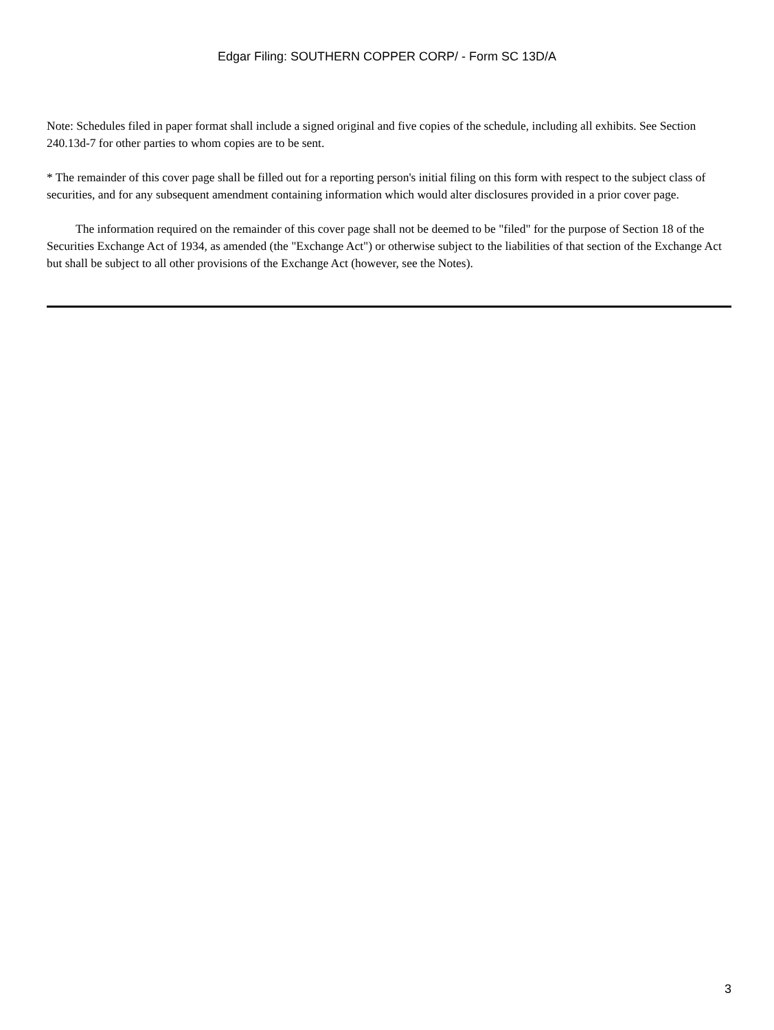Edgar Filing: SOUTHERN COPPER CORP/ - Form SC 13D/A
Note: Schedules filed in paper format shall include a signed original and five copies of the schedule, including all exhibits. See Section 240.13d-7 for other parties to whom copies are to be sent.
* The remainder of this cover page shall be filled out for a reporting person's initial filing on this form with respect to the subject class of securities, and for any subsequent amendment containing information which would alter disclosures provided in a prior cover page.
The information required on the remainder of this cover page shall not be deemed to be "filed" for the purpose of Section 18 of the Securities Exchange Act of 1934, as amended (the "Exchange Act") or otherwise subject to the liabilities of that section of the Exchange Act but shall be subject to all other provisions of the Exchange Act (however, see the Notes).
3